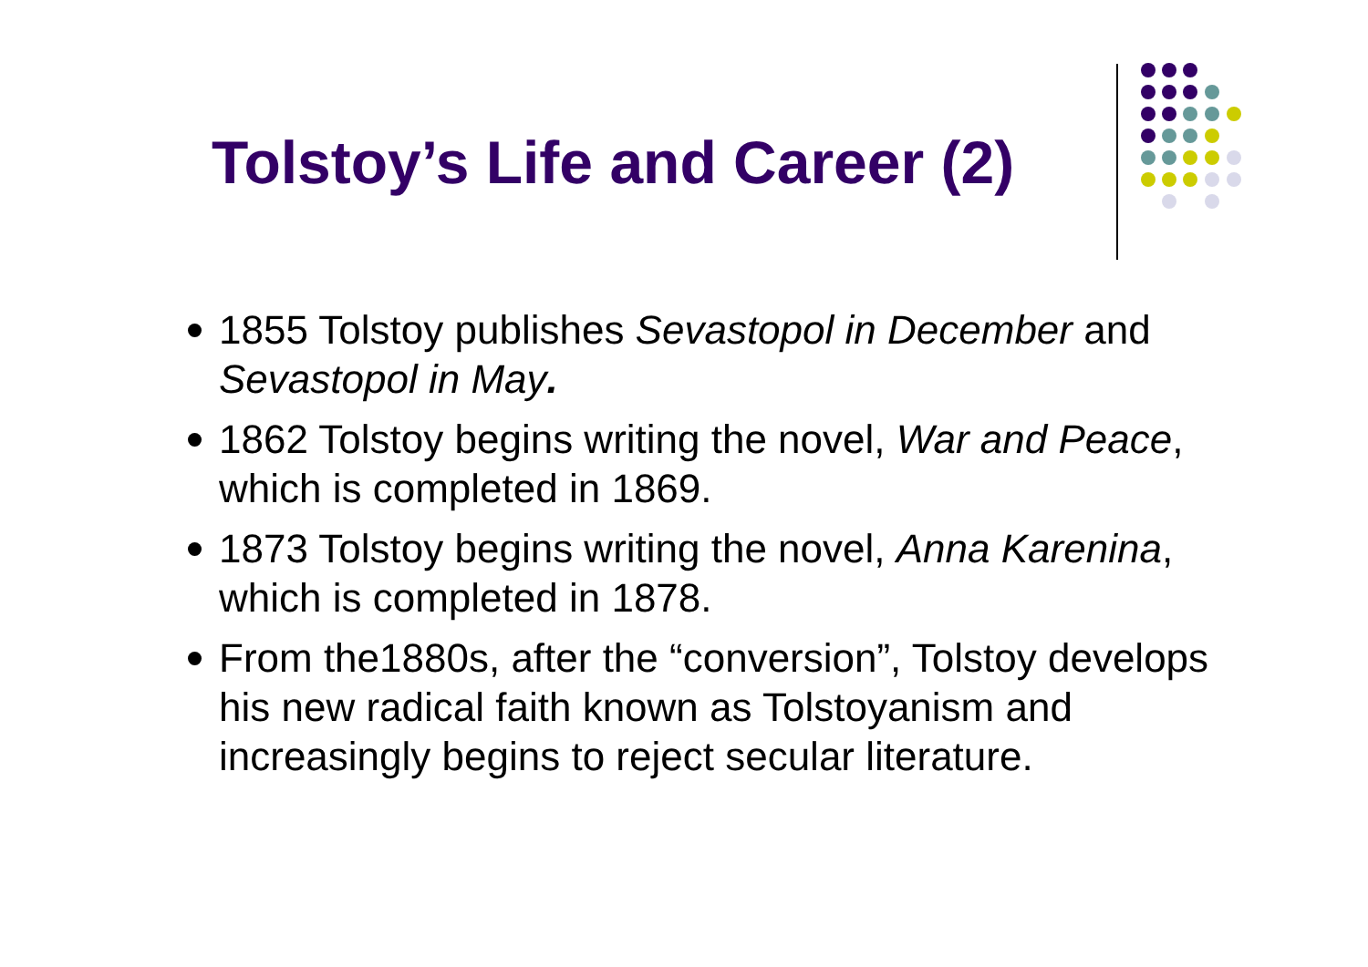Tolstoy’s Life and Career (2)
1855 Tolstoy publishes Sevastopol in December and Sevastopol in May.
1862 Tolstoy begins writing the novel, War and Peace, which is completed in 1869.
1873 Tolstoy begins writing the novel, Anna Karenina, which is completed in 1878.
From the1880s, after the “conversion”, Tolstoy develops his new radical faith known as Tolstoyanism and increasingly begins to reject secular literature.